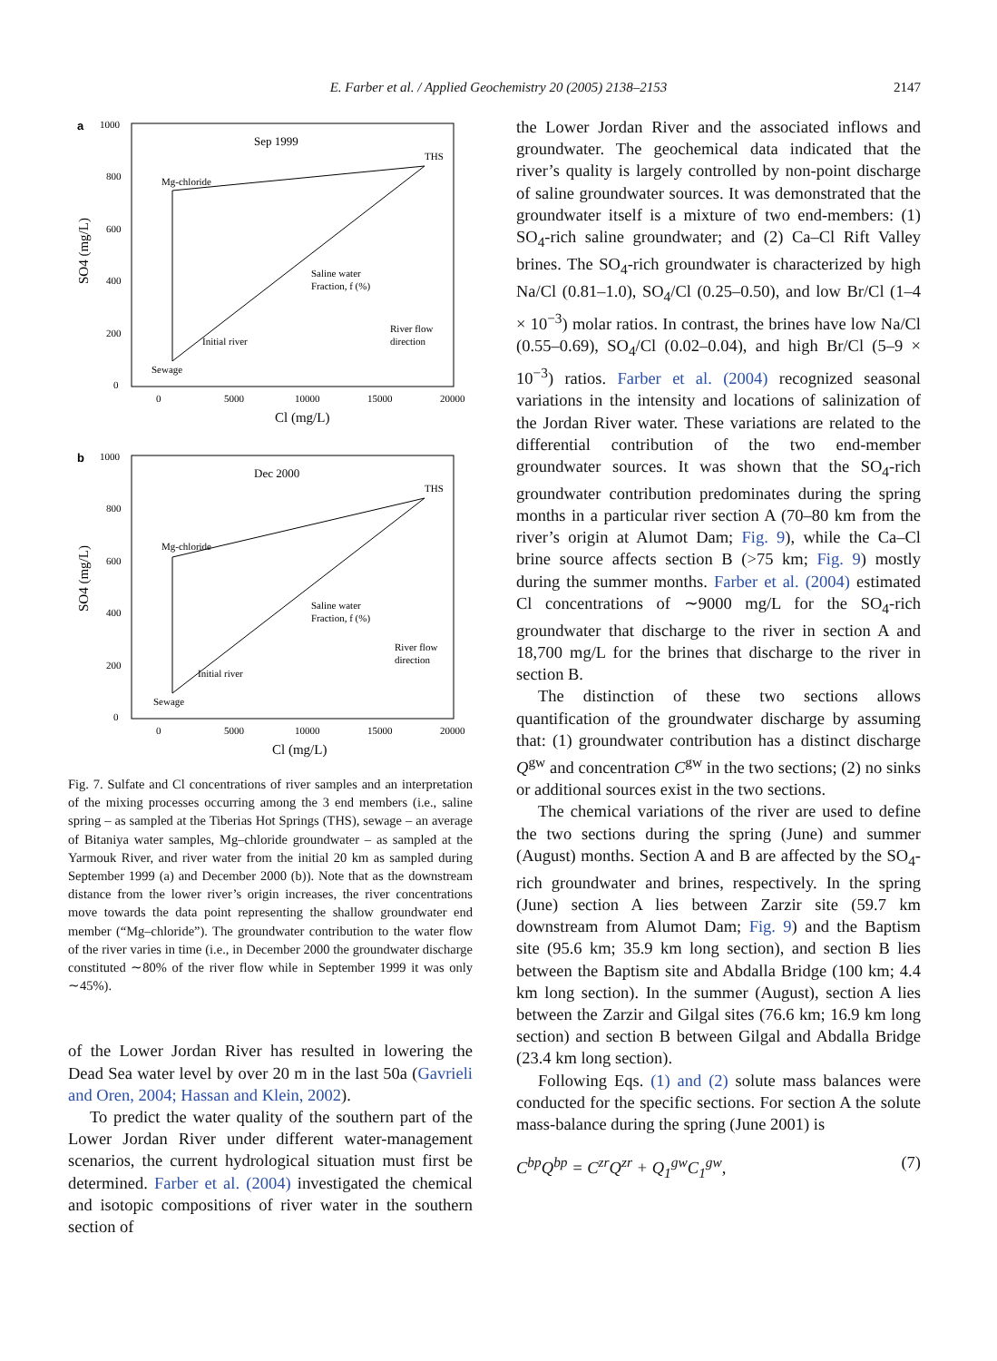E. Farber et al. / Applied Geochemistry 20 (2005) 2138–2153 2147
a
Sep 1999
THS
Mg-chloride
Saline water
Fraction, f (%)
River flow
direction
Initial river
Sewage
1000
800
600
400
200
0
0
5000
10000
15000
20000
Cl (mg/L)
SO4 (mg/L)
b
Dec 2000
THS
Mg-chloride
Saline water
Fraction, f (%)
River flow
direction
Initial river
Sewage
1000
800
600
400
200
0
0
5000
10000
15000
20000
Cl (mg/L)
SO4 (mg/L)
Fig. 7. Sulfate and Cl concentrations of river samples and an interpretation of the mixing processes occurring among the 3 end members (i.e., saline spring – as sampled at the Tiberias Hot Springs (THS), sewage – an average of Bitaniya water samples, Mg–chloride groundwater – as sampled at the Yarmouk River, and river water from the initial 20 km as sampled during September 1999 (a) and December 2000 (b)). Note that as the downstream distance from the lower river’s origin increases, the river concentrations move towards the data point representing the shallow groundwater end member (“Mg–chloride”). The groundwater contribution to the water flow of the river varies in time (i.e., in December 2000 the groundwater discharge constituted ∼80% of the river flow while in September 1999 it was only ∼45%).
of the Lower Jordan River has resulted in lowering the Dead Sea water level by over 20 m in the last 50a (Gavrieli and Oren, 2004; Hassan and Klein, 2002).
To predict the water quality of the southern part of the Lower Jordan River under different water-management scenarios, the current hydrological situation must first be determined. Farber et al. (2004) investigated the chemical and isotopic compositions of river water in the southern section of
the Lower Jordan River and the associated inflows and groundwater. The geochemical data indicated that the river’s quality is largely controlled by non-point discharge of saline groundwater sources. It was demonstrated that the groundwater itself is a mixture of two end-members: (1) SO<sub>4</sub>-rich saline groundwater; and (2) Ca–Cl Rift Valley brines. The SO<sub>4</sub>-rich groundwater is characterized by high Na/Cl (0.81–1.0), SO<sub>4</sub>/Cl (0.25–0.50), and low Br/Cl (1–4 × 10<sup>−3</sup>) molar ratios. In contrast, the brines have low Na/Cl (0.55–0.69), SO<sub>4</sub>/Cl (0.02–0.04), and high Br/Cl (5–9 × 10<sup>−3</sup>) ratios. Farber et al. (2004) recognized seasonal variations in the intensity and locations of salinization of the Jordan River water. These variations are related to the differential contribution of the two end-member groundwater sources. It was shown that the SO<sub>4</sub>-rich groundwater contribution predominates during the spring months in a particular river section A (70–80 km from the river’s origin at Alumot Dam; Fig. 9), while the Ca–Cl brine source affects section B (>75 km; Fig. 9) mostly during the summer months. Farber et al. (2004) estimated Cl concentrations of ∼9000 mg/L for the SO<sub>4</sub>-rich groundwater that discharge to the river in section A and 18,700 mg/L for the brines that discharge to the river in section B.
The distinction of these two sections allows quantification of the groundwater discharge by assuming that: (1) groundwater contribution has a distinct discharge Q<sup>gw</sup> and concentration C<sup>gw</sup> in the two sections; (2) no sinks or additional sources exist in the two sections.
The chemical variations of the river are used to define the two sections during the spring (June) and summer (August) months. Section A and B are affected by the SO<sub>4</sub>-rich groundwater and brines, respectively. In the spring (June) section A lies between Zarzir site (59.7 km downstream from Alumot Dam; Fig. 9) and the Baptism site (95.6 km; 35.9 km long section), and section B lies between the Baptism site and Abdalla Bridge (100 km; 4.4 km long section). In the summer (August), section A lies between the Zarzir and Gilgal sites (76.6 km; 16.9 km long section) and section B between Gilgal and Abdalla Bridge (23.4 km long section).
Following Eqs. (1) and (2) solute mass balances were conducted for the specific sections. For section A the solute mass-balance during the spring (June 2001) is
C<sup>bp</sup>Q<sup>bp</sup> = C<sup>zr</sup>Q<sup>zr</sup> + Q<sub>1</sub><sup>gw</sup>C<sub>1</sub><sup>gw</sup>, (7)